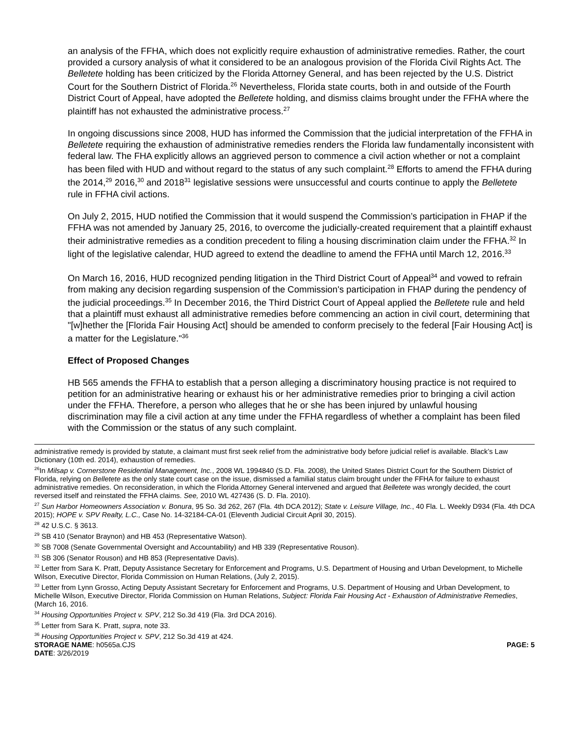an analysis of the FFHA, which does not explicitly require exhaustion of administrative remedies. Rather, the court provided a cursory analysis of what it considered to be an analogous provision of the Florida Civil Rights Act. The Belletete holding has been criticized by the Florida Attorney General, and has been rejected by the U.S. District Court for the Southern District of Florida.<sup>26</sup> Nevertheless, Florida state courts, both in and outside of the Fourth District Court of Appeal, have adopted the Belletete holding, and dismiss claims brought under the FFHA where the plaintiff has not exhausted the administrative process.<sup>27</sup>
In ongoing discussions since 2008, HUD has informed the Commission that the judicial interpretation of the FFHA in Belletete requiring the exhaustion of administrative remedies renders the Florida law fundamentally inconsistent with federal law. The FHA explicitly allows an aggrieved person to commence a civil action whether or not a complaint has been filed with HUD and without regard to the status of any such complaint.<sup>28</sup> Efforts to amend the FFHA during the 2014,<sup>29</sup> 2016,<sup>30</sup> and 2018<sup>31</sup> legislative sessions were unsuccessful and courts continue to apply the Belletete rule in FFHA civil actions.
On July 2, 2015, HUD notified the Commission that it would suspend the Commission’s participation in FHAP if the FFHA was not amended by January 25, 2016, to overcome the judicially-created requirement that a plaintiff exhaust their administrative remedies as a condition precedent to filing a housing discrimination claim under the FFHA.<sup>32</sup> In light of the legislative calendar, HUD agreed to extend the deadline to amend the FFHA until March 12, 2016.<sup>33</sup>
On March 16, 2016, HUD recognized pending litigation in the Third District Court of Appeal<sup>34</sup> and vowed to refrain from making any decision regarding suspension of the Commission's participation in FHAP during the pendency of the judicial proceedings.<sup>35</sup> In December 2016, the Third District Court of Appeal applied the Belletete rule and held that a plaintiff must exhaust all administrative remedies before commencing an action in civil court, determining that "[w]hether the [Florida Fair Housing Act] should be amended to conform precisely to the federal [Fair Housing Act] is a matter for the Legislature."<sup>36</sup>
Effect of Proposed Changes
HB 565 amends the FFHA to establish that a person alleging a discriminatory housing practice is not required to petition for an administrative hearing or exhaust his or her administrative remedies prior to bringing a civil action under the FFHA. Therefore, a person who alleges that he or she has been injured by unlawful housing discrimination may file a civil action at any time under the FFHA regardless of whether a complaint has been filed with the Commission or the status of any such complaint.
administrative remedy is provided by statute, a claimant must first seek relief from the administrative body before judicial relief is available. Black’s Law Dictionary (10th ed. 2014), exhaustion of remedies.
<sup>26</sup> In Milsap v. Cornerstone Residential Management, Inc., 2008 WL 1994840 (S.D. Fla. 2008), the United States District Court for the Southern District of Florida, relying on Belletete as the only state court case on the issue, dismissed a familial status claim brought under the FFHA for failure to exhaust administrative remedies. On reconsideration, in which the Florida Attorney General intervened and argued that Belletete was wrongly decided, the court reversed itself and reinstated the FFHA claims. See, 2010 WL 427436 (S. D. Fla. 2010).
<sup>27</sup> Sun Harbor Homeowners Association v. Bonura, 95 So. 3d 262, 267 (Fla. 4th DCA 2012); State v. Leisure Village, Inc., 40 Fla. L. Weekly D934 (Fla. 4th DCA 2015); HOPE v. SPV Realty, L.C., Case No. 14-32184-CA-01 (Eleventh Judicial Circuit April 30, 2015).
<sup>28</sup> 42 U.S.C. § 3613.
<sup>29</sup> SB 410 (Senator Braynon) and HB 453 (Representative Watson).
<sup>30</sup> SB 7008 (Senate Governmental Oversight and Accountability) and HB 339 (Representative Rouson).
<sup>31</sup> SB 306 (Senator Rouson) and HB 853 (Representative Davis).
<sup>32</sup> Letter from Sara K. Pratt, Deputy Assistance Secretary for Enforcement and Programs, U.S. Department of Housing and Urban Development, to Michelle Wilson, Executive Director, Florida Commission on Human Relations, (July 2, 2015).
<sup>33</sup> Letter from Lynn Grosso, Acting Deputy Assistant Secretary for Enforcement and Programs, U.S. Department of Housing and Urban Development, to Michelle Wilson, Executive Director, Florida Commission on Human Relations, Subject: Florida Fair Housing Act - Exhaustion of Administrative Remedies, (March 16, 2016.
<sup>34</sup> Housing Opportunities Project v. SPV, 212 So.3d 419 (Fla. 3rd DCA 2016).
<sup>35</sup> Letter from Sara K. Pratt, supra, note 33.
<sup>36</sup> Housing Opportunities Project v. SPV, 212 So.3d 419 at 424.
STORAGE NAME: h0565a.CJS PAGE: 5
DATE: 3/26/2019